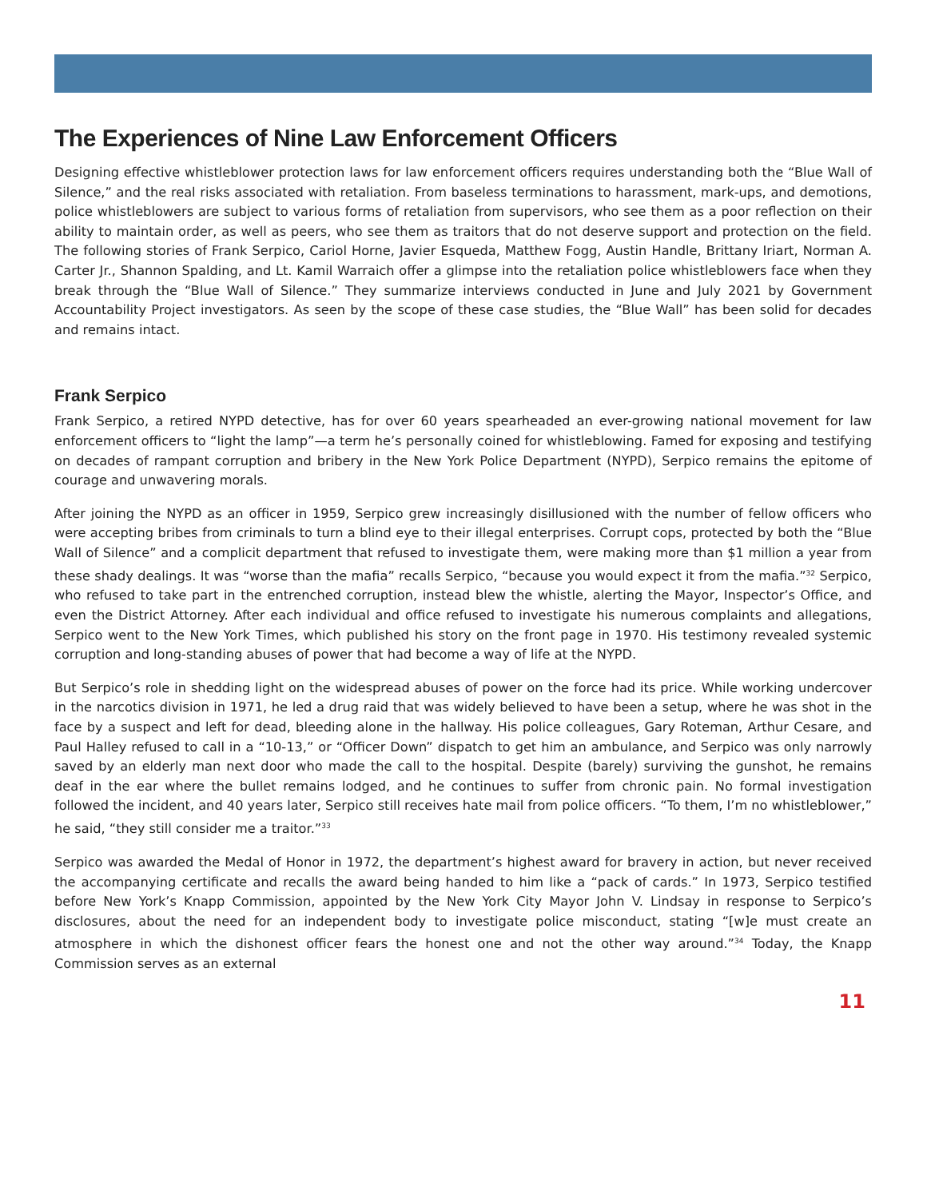The Experiences of Nine Law Enforcement Officers
Designing effective whistleblower protection laws for law enforcement officers requires understanding both the “Blue Wall of Silence,” and the real risks associated with retaliation. From baseless terminations to harassment, mark-ups, and demotions, police whistleblowers are subject to various forms of retaliation from supervisors, who see them as a poor reflection on their ability to maintain order, as well as peers, who see them as traitors that do not deserve support and protection on the field. The following stories of Frank Serpico, Cariol Horne, Javier Esqueda, Matthew Fogg, Austin Handle, Brittany Iriart, Norman A. Carter Jr., Shannon Spalding, and Lt. Kamil Warraich offer a glimpse into the retaliation police whistleblowers face when they break through the “Blue Wall of Silence.” They summarize interviews conducted in June and July 2021 by Government Accountability Project investigators. As seen by the scope of these case studies, the “Blue Wall” has been solid for decades and remains intact.
Frank Serpico
Frank Serpico, a retired NYPD detective, has for over 60 years spearheaded an ever-growing national movement for law enforcement officers to “light the lamp”—a term he’s personally coined for whistleblowing. Famed for exposing and testifying on decades of rampant corruption and bribery in the New York Police Department (NYPD), Serpico remains the epitome of courage and unwavering morals.
After joining the NYPD as an officer in 1959, Serpico grew increasingly disillusioned with the number of fellow officers who were accepting bribes from criminals to turn a blind eye to their illegal enterprises. Corrupt cops, protected by both the “Blue Wall of Silence” and a complicit department that refused to investigate them, were making more than $1 million a year from these shady dealings. It was “worse than the mafia” recalls Serpico, “because you would expect it from the mafia.”<sup>32</sup> Serpico, who refused to take part in the entrenched corruption, instead blew the whistle, alerting the Mayor, Inspector’s Office, and even the District Attorney. After each individual and office refused to investigate his numerous complaints and allegations, Serpico went to the New York Times, which published his story on the front page in 1970. His testimony revealed systemic corruption and long-standing abuses of power that had become a way of life at the NYPD.
But Serpico’s role in shedding light on the widespread abuses of power on the force had its price. While working undercover in the narcotics division in 1971, he led a drug raid that was widely believed to have been a setup, where he was shot in the face by a suspect and left for dead, bleeding alone in the hallway. His police colleagues, Gary Roteman, Arthur Cesare, and Paul Halley refused to call in a “10-13,” or “Officer Down” dispatch to get him an ambulance, and Serpico was only narrowly saved by an elderly man next door who made the call to the hospital. Despite (barely) surviving the gunshot, he remains deaf in the ear where the bullet remains lodged, and he continues to suffer from chronic pain. No formal investigation followed the incident, and 40 years later, Serpico still receives hate mail from police officers. “To them, I’m no whistleblower,” he said, “they still consider me a traitor.”<sup>33</sup>
Serpico was awarded the Medal of Honor in 1972, the department’s highest award for bravery in action, but never received the accompanying certificate and recalls the award being handed to him like a “pack of cards.” In 1973, Serpico testified before New York’s Knapp Commission, appointed by the New York City Mayor John V. Lindsay in response to Serpico’s disclosures, about the need for an independent body to investigate police misconduct, stating “[w]e must create an atmosphere in which the dishonest officer fears the honest one and not the other way around.”<sup>34</sup> Today, the Knapp Commission serves as an external
11